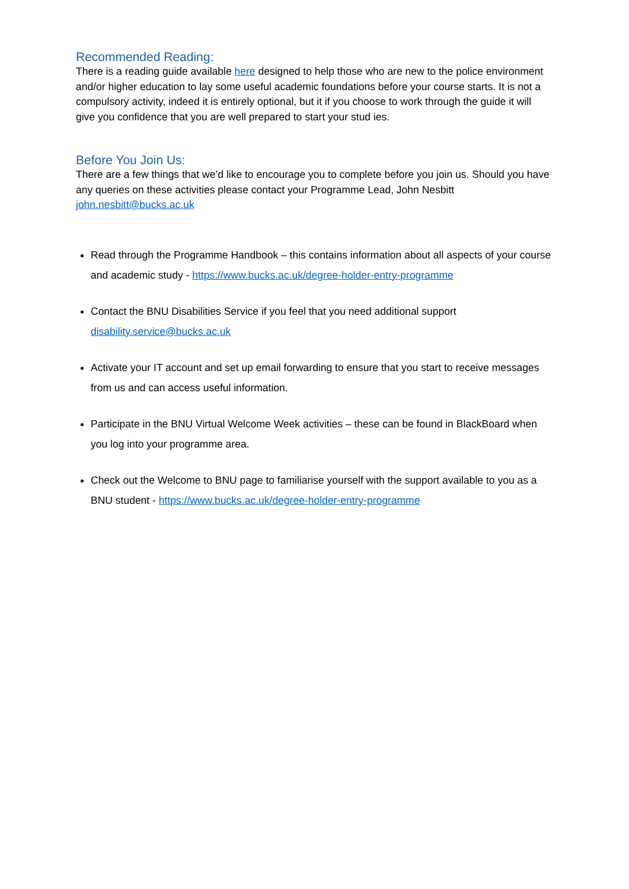Recommended Reading:
There is a reading guide available here designed to help those who are new to the police environment and/or higher education to lay some useful academic foundations before your course starts. It is not a compulsory activity, indeed it is entirely optional, but it if you choose to work through the guide it will give you confidence that you are well prepared to start your stud ies.
Before You Join Us:
There are a few things that we’d like to encourage you to complete before you join us. Should you have any queries on these activities please contact your Programme Lead, John Nesbitt john.nesbitt@bucks.ac.uk
Read through the Programme Handbook – this contains information about all aspects of your course and academic study - https://www.bucks.ac.uk/degree-holder-entry-programme
Contact the BNU Disabilities Service if you feel that you need additional support disability.service@bucks.ac.uk
Activate your IT account and set up email forwarding to ensure that you start to receive messages from us and can access useful information.
Participate in the BNU Virtual Welcome Week activities – these can be found in BlackBoard when you log into your programme area.
Check out the Welcome to BNU page to familiarise yourself with the support available to you as a BNU student - https://www.bucks.ac.uk/degree-holder-entry-programme